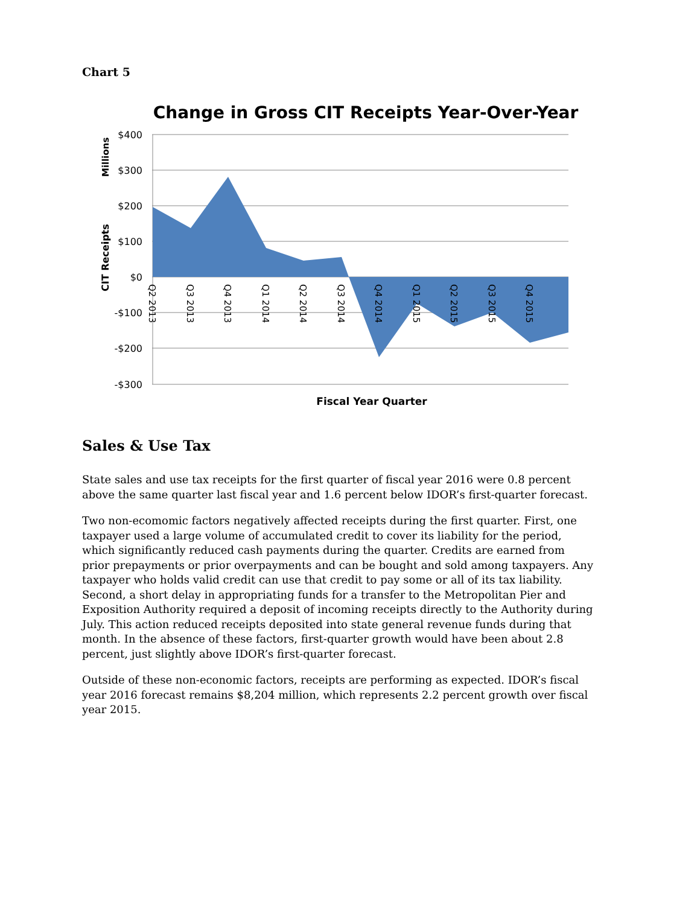Chart 5
Change in Gross CIT Receipts Year-Over-Year
$400
$300
$200
$100
$0
-$100
-$200
-$300
Q2 2013
Q3 2013
Q4 2013
Q1 2014
Q2 2014
Q3 2014
Q4 2014
Q1 2015
Q2 2015
Q3 2015
Q4 2015
CIT Receipts
Millions
Fiscal Year Quarter
Sales & Use Tax
State sales and use tax receipts for the first quarter of fiscal year 2016 were 0.8 percent above the same quarter last fiscal year and 1.6 percent below IDOR’s first-quarter forecast.
Two non-ecomomic factors negatively affected receipts during the first quarter. First, one taxpayer used a large volume of accumulated credit to cover its liability for the period, which significantly reduced cash payments during the quarter. Credits are earned from prior prepayments or prior overpayments and can be bought and sold among taxpayers. Any taxpayer who holds valid credit can use that credit to pay some or all of its tax liability. Second, a short delay in appropriating funds for a transfer to the Metropolitan Pier and Exposition Authority required a deposit of incoming receipts directly to the Authority during July. This action reduced receipts deposited into state general revenue funds during that month. In the absence of these factors, first-quarter growth would have been about 2.8 percent, just slightly above IDOR’s first-quarter forecast.
Outside of these non-economic factors, receipts are performing as expected. IDOR’s fiscal year 2016 forecast remains $8,204 million, which represents 2.2 percent growth over fiscal year 2015.